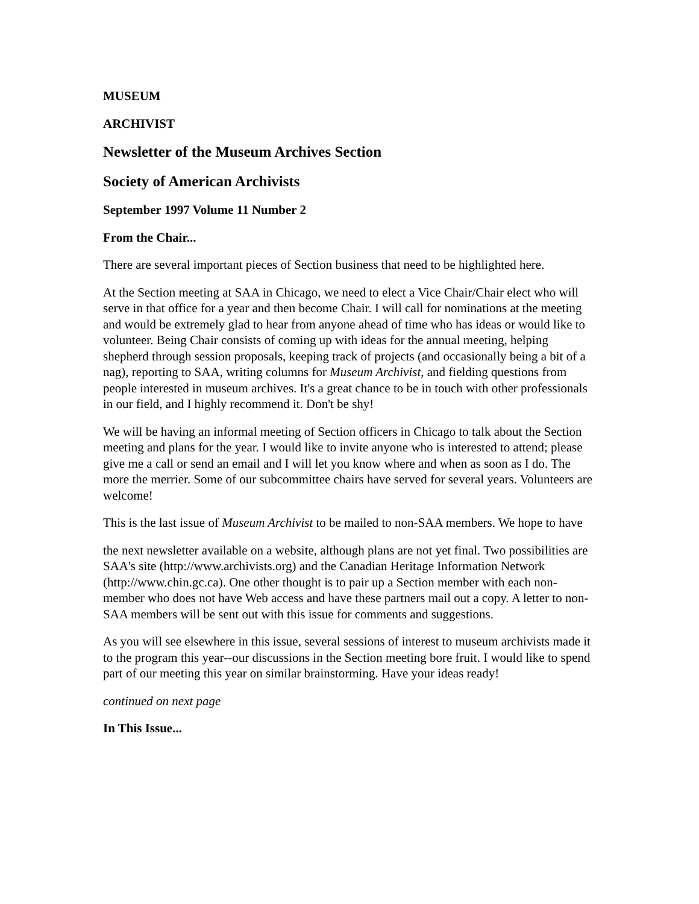MUSEUM
ARCHIVIST
Newsletter of the Museum Archives Section
Society of American Archivists
September 1997 Volume 11 Number 2
From the Chair...
There are several important pieces of Section business that need to be highlighted here.
At the Section meeting at SAA in Chicago, we need to elect a Vice Chair/Chair elect who will serve in that office for a year and then become Chair. I will call for nominations at the meeting and would be extremely glad to hear from anyone ahead of time who has ideas or would like to volunteer. Being Chair consists of coming up with ideas for the annual meeting, helping shepherd through session proposals, keeping track of projects (and occasionally being a bit of a nag), reporting to SAA, writing columns for Museum Archivist, and fielding questions from people interested in museum archives. It's a great chance to be in touch with other professionals in our field, and I highly recommend it. Don't be shy!
We will be having an informal meeting of Section officers in Chicago to talk about the Section meeting and plans for the year. I would like to invite anyone who is interested to attend; please give me a call or send an email and I will let you know where and when as soon as I do. The more the merrier. Some of our subcommittee chairs have served for several years. Volunteers are welcome!
This is the last issue of Museum Archivist to be mailed to non-SAA members. We hope to have
the next newsletter available on a website, although plans are not yet final. Two possibilities are SAA's site (http://www.archivists.org) and the Canadian Heritage Information Network (http://www.chin.gc.ca). One other thought is to pair up a Section member with each non-member who does not have Web access and have these partners mail out a copy. A letter to non-SAA members will be sent out with this issue for comments and suggestions.
As you will see elsewhere in this issue, several sessions of interest to museum archivists made it to the program this year--our discussions in the Section meeting bore fruit. I would like to spend part of our meeting this year on similar brainstorming. Have your ideas ready!
continued on next page
In This Issue...